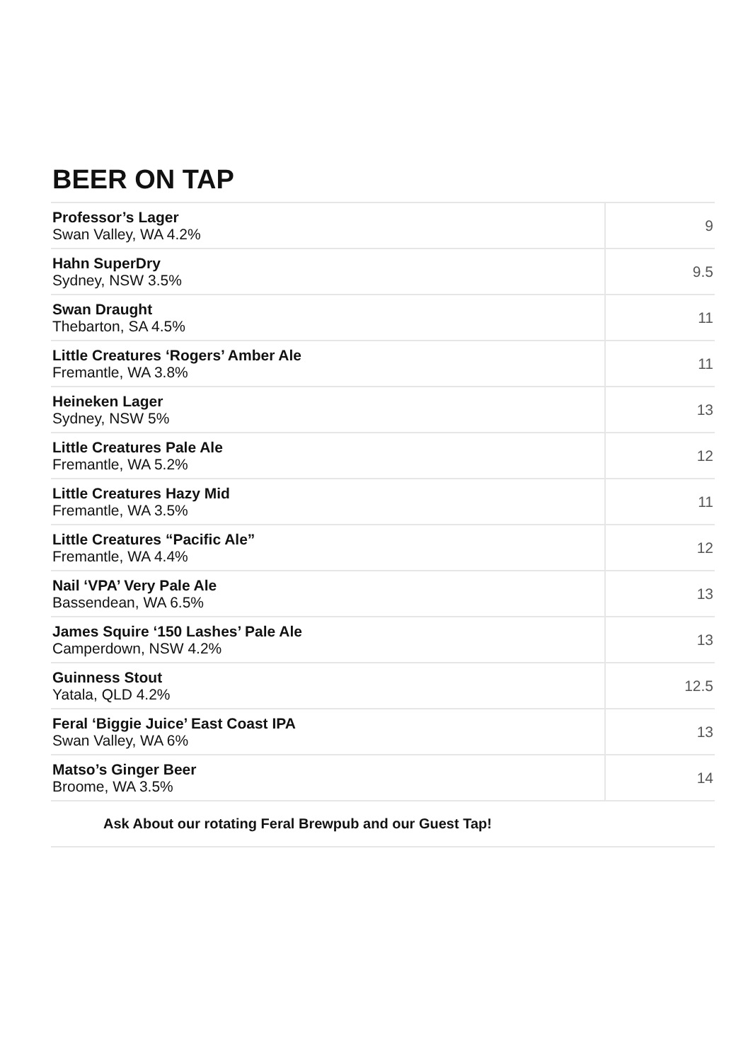BEER ON TAP
| Professor’s Lager Swan Valley, WA 4.2% | 9 |
| Hahn SuperDry Sydney, NSW 3.5% | 9.5 |
| Swan Draught Thebarton, SA 4.5% | 11 |
| Little Creatures ‘Rogers’ Amber Ale Fremantle, WA 3.8% | 11 |
| Heineken Lager Sydney, NSW 5% | 13 |
| Little Creatures Pale Ale Fremantle, WA 5.2% | 12 |
| Little Creatures Hazy Mid Fremantle, WA 3.5% | 11 |
| Little Creatures “Pacific Ale” Fremantle, WA 4.4% | 12 |
| Nail ‘VPA’ Very Pale Ale Bassendean, WA 6.5% | 13 |
| James Squire ‘150 Lashes’ Pale Ale Camperdown, NSW 4.2% | 13 |
| Guinness Stout Yatala, QLD 4.2% | 12.5 |
| Feral ‘Biggie Juice’ East Coast IPA Swan Valley, WA 6% | 13 |
| Matso’s Ginger Beer Broome, WA 3.5% | 14 |
Ask About our rotating Feral Brewpub and our Guest Tap!